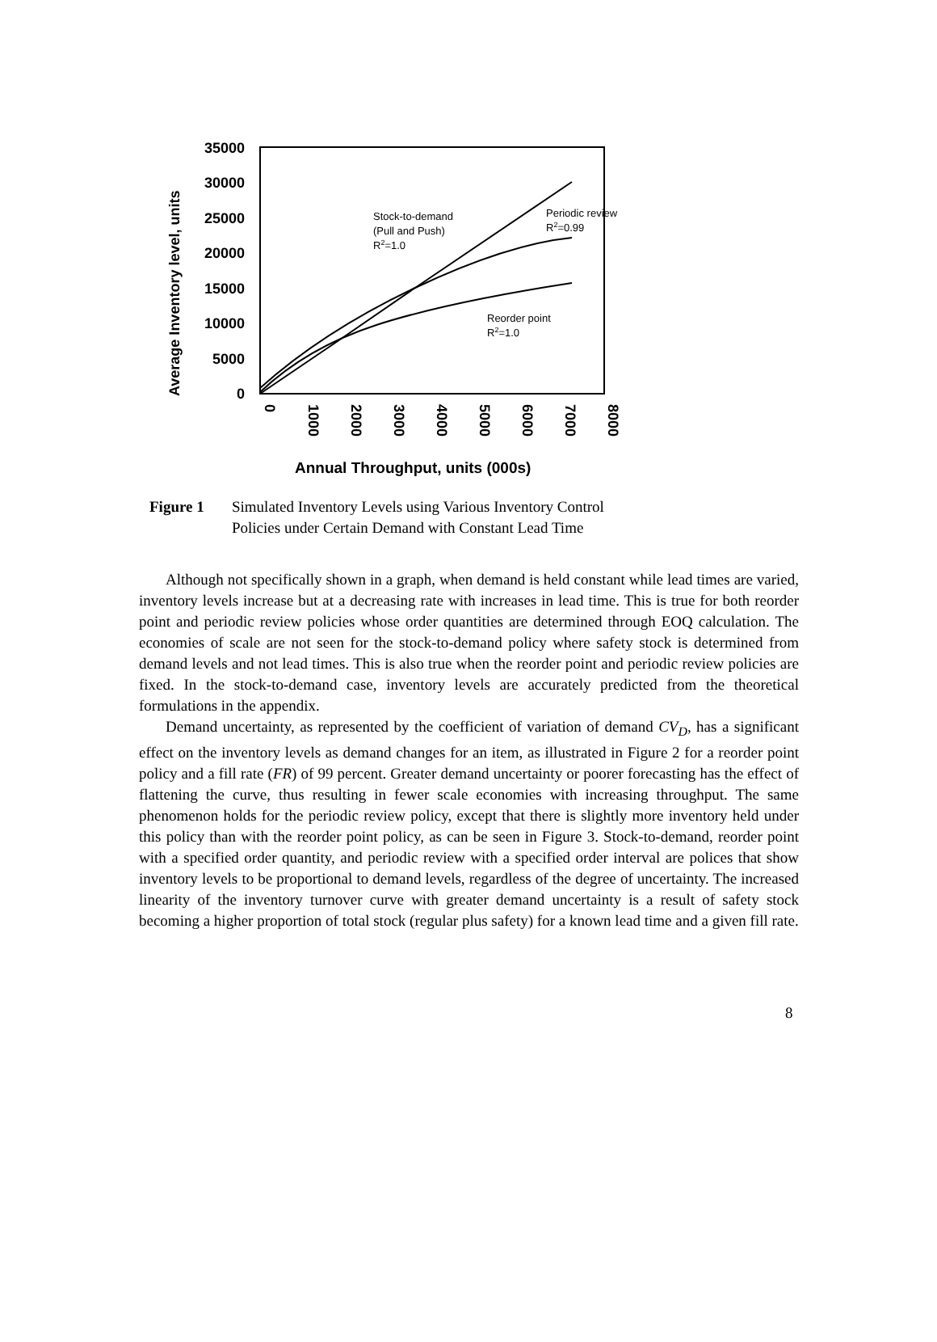35000
30000
25000
20000
15000
10000
5000
0
0
1000
2000
3000
4000
5000
6000
7000
8000
Average Inventory level, units
Annual Throughput, units (000s)
Stock-to-demand
(Pull and Push)
R2=1.0
Periodic review
R2=0.99
Reorder point
R2=1.0
Figure 1 Simulated Inventory Levels using Various Inventory Control Policies under Certain Demand with Constant Lead Time
Although not specifically shown in a graph, when demand is held constant while lead times are varied, inventory levels increase but at a decreasing rate with increases in lead time. This is true for both reorder point and periodic review policies whose order quantities are determined through EOQ calculation. The economies of scale are not seen for the stock-to-demand policy where safety stock is determined from demand levels and not lead times. This is also true when the reorder point and periodic review policies are fixed. In the stock-to-demand case, inventory levels are accurately predicted from the theoretical formulations in the appendix.
Demand uncertainty, as represented by the coefficient of variation of demand CV<sub>D</sub>, has a significant effect on the inventory levels as demand changes for an item, as illustrated in Figure 2 for a reorder point policy and a fill rate (FR) of 99 percent. Greater demand uncertainty or poorer forecasting has the effect of flattening the curve, thus resulting in fewer scale economies with increasing throughput. The same phenomenon holds for the periodic review policy, except that there is slightly more inventory held under this policy than with the reorder point policy, as can be seen in Figure 3. Stock-to-demand, reorder point with a specified order quantity, and periodic review with a specified order interval are polices that show inventory levels to be proportional to demand levels, regardless of the degree of uncertainty. The increased linearity of the inventory turnover curve with greater demand uncertainty is a result of safety stock becoming a higher proportion of total stock (regular plus safety) for a known lead time and a given fill rate.
8